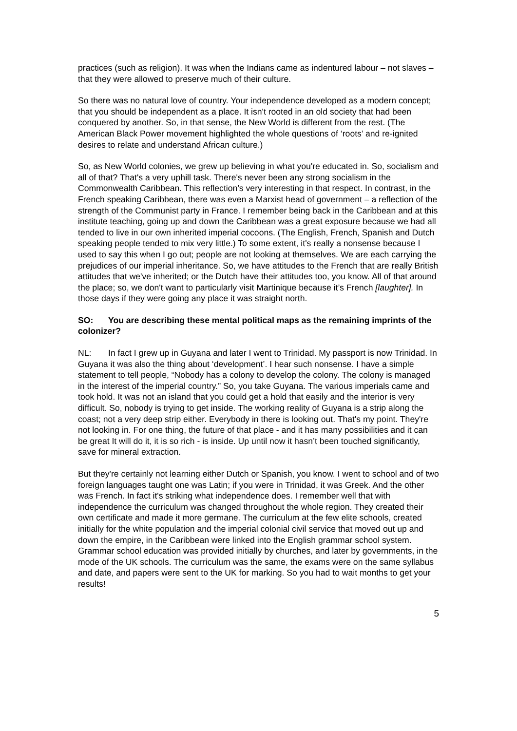practices (such as religion). It was when the Indians came as indentured labour – not slaves – that they were allowed to preserve much of their culture.
So there was no natural love of country. Your independence developed as a modern concept; that you should be independent as a place. It isn't rooted in an old society that had been conquered by another. So, in that sense, the New World is different from the rest. (The American Black Power movement highlighted the whole questions of ‘roots’ and re-ignited desires to relate and understand African culture.)
So, as New World colonies, we grew up believing in what you're educated in. So, socialism and all of that? That's a very uphill task. There's never been any strong socialism in the Commonwealth Caribbean. This reflection’s very interesting in that respect. In contrast, in the French speaking Caribbean, there was even a Marxist head of government – a reflection of the strength of the Communist party in France. I remember being back in the Caribbean and at this institute teaching, going up and down the Caribbean was a great exposure because we had all tended to live in our own inherited imperial cocoons. (The English, French, Spanish and Dutch speaking people tended to mix very little.) To some extent, it's really a nonsense because I used to say this when I go out; people are not looking at themselves. We are each carrying the prejudices of our imperial inheritance. So, we have attitudes to the French that are really British attitudes that we've inherited; or the Dutch have their attitudes too, you know. All of that around the place; so, we don't want to particularly visit Martinique because it’s French [laughter]. In those days if they were going any place it was straight north.
SO: You are describing these mental political maps as the remaining imprints of the colonizer?
NL: In fact I grew up in Guyana and later I went to Trinidad. My passport is now Trinidad. In Guyana it was also the thing about ‘development’. I hear such nonsense. I have a simple statement to tell people, “Nobody has a colony to develop the colony. The colony is managed in the interest of the imperial country.” So, you take Guyana. The various imperials came and took hold. It was not an island that you could get a hold that easily and the interior is very difficult. So, nobody is trying to get inside. The working reality of Guyana is a strip along the coast; not a very deep strip either. Everybody in there is looking out. That's my point. They're not looking in. For one thing, the future of that place - and it has many possibilities and it can be great It will do it, it is so rich - is inside. Up until now it hasn’t been touched significantly, save for mineral extraction.
But they're certainly not learning either Dutch or Spanish, you know. I went to school and of two foreign languages taught one was Latin; if you were in Trinidad, it was Greek. And the other was French. In fact it's striking what independence does. I remember well that with independence the curriculum was changed throughout the whole region. They created their own certificate and made it more germane. The curriculum at the few elite schools, created initially for the white population and the imperial colonial civil service that moved out up and down the empire, in the Caribbean were linked into the English grammar school system. Grammar school education was provided initially by churches, and later by governments, in the mode of the UK schools. The curriculum was the same, the exams were on the same syllabus and date, and papers were sent to the UK for marking. So you had to wait months to get your results!
5